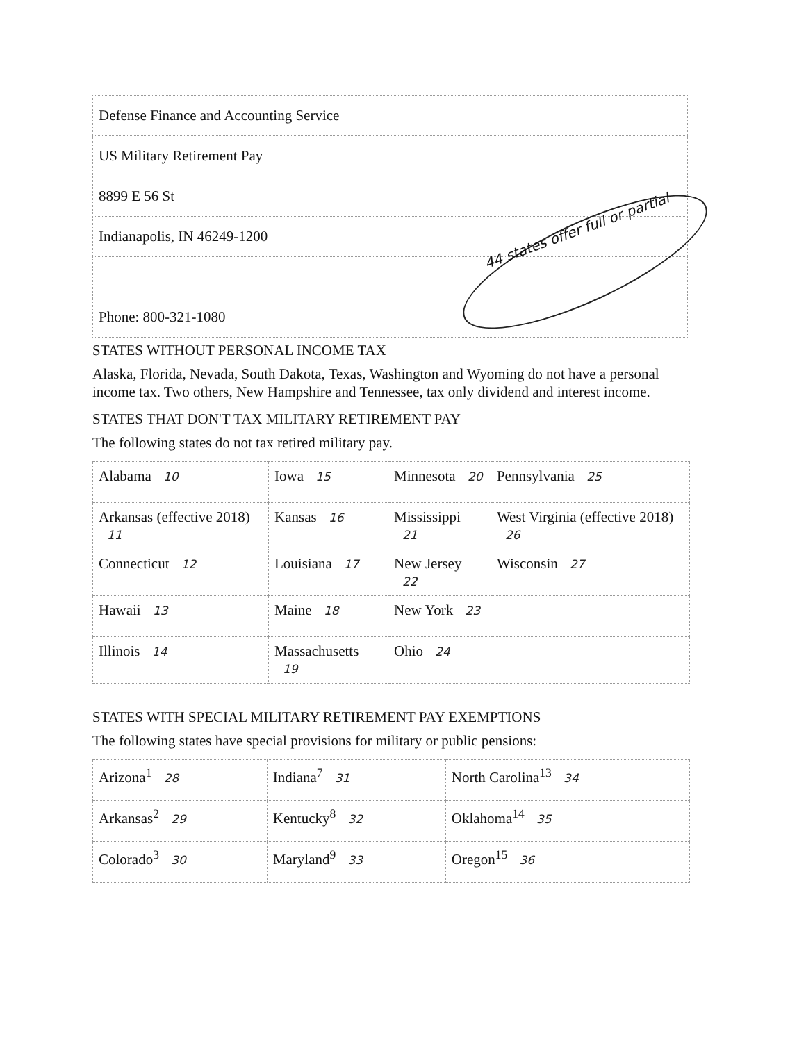| Defense Finance and Accounting Service |
| US Military Retirement Pay |
| 8899 E 56 St |
| Indianapolis, IN 46249-1200 |
| Phone: 800-321-1080 |
44 states offer full or partial
STATES WITHOUT PERSONAL INCOME TAX
Alaska, Florida, Nevada, South Dakota, Texas, Washington and Wyoming do not have a personal income tax. Two others, New Hampshire and Tennessee, tax only dividend and interest income.
STATES THAT DON'T TAX MILITARY RETIREMENT PAY
The following states do not tax retired military pay.
| Alabama 10 | Iowa 15 | Minnesota 20 | Pennsylvania 25 |
| Arkansas (effective 2018) 11 | Kansas 16 | Mississippi 21 | West Virginia (effective 2018) 26 |
| Connecticut 12 | Louisiana 17 | New Jersey 22 | Wisconsin 27 |
| Hawaii 13 | Maine 18 | New York 23 | |
| Illinois 14 | Massachusetts 19 | Ohio 24 | |
STATES WITH SPECIAL MILITARY RETIREMENT PAY EXEMPTIONS
The following states have special provisions for military or public pensions:
| Arizona<sup>1</sup> 28 | Indiana<sup>7</sup> 31 | North Carolina<sup>13</sup> 34 |
| Arkansas<sup>2</sup> 29 | Kentucky<sup>8</sup> 32 | Oklahoma<sup>14</sup> 35 |
| Colorado<sup>3</sup> 30 | Maryland<sup>9</sup> 33 | Oregon<sup>15</sup> 36 |